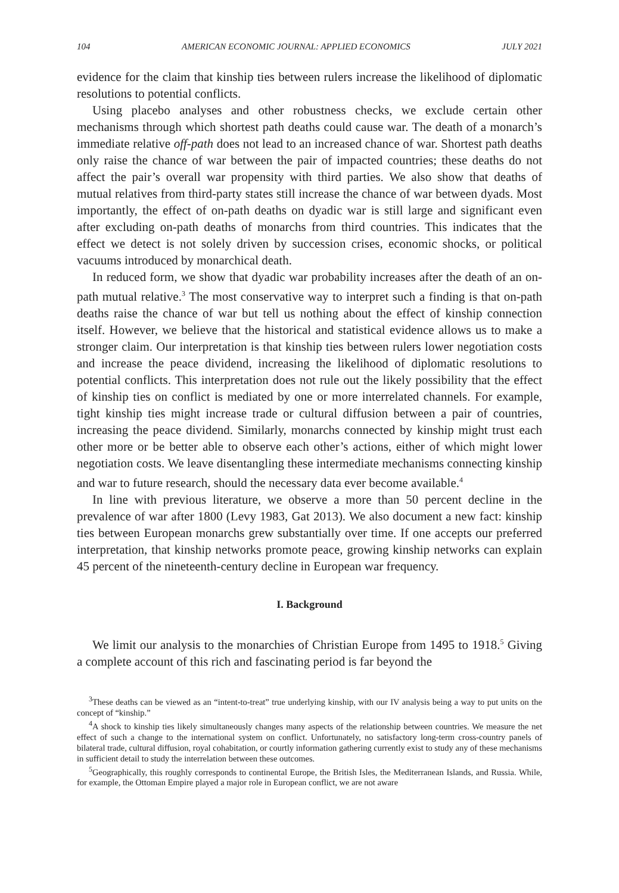104 AMERICAN ECONOMIC JOURNAL: APPLIED ECONOMICS JULY 2021
evidence for the claim that kinship ties between rulers increase the likelihood of diplomatic resolutions to potential conflicts.
Using placebo analyses and other robustness checks, we exclude certain other mechanisms through which shortest path deaths could cause war. The death of a monarch’s immediate relative off-path does not lead to an increased chance of war. Shortest path deaths only raise the chance of war between the pair of impacted countries; these deaths do not affect the pair’s overall war propensity with third parties. We also show that deaths of mutual relatives from third-party states still increase the chance of war between dyads. Most importantly, the effect of on-path deaths on dyadic war is still large and significant even after excluding on-path deaths of monarchs from third countries. This indicates that the effect we detect is not solely driven by succession crises, economic shocks, or political vacuums introduced by monarchical death.
In reduced form, we show that dyadic war probability increases after the death of an on-path mutual relative.<sup>3</sup> The most conservative way to interpret such a finding is that on-path deaths raise the chance of war but tell us nothing about the effect of kinship connection itself. However, we believe that the historical and statistical evidence allows us to make a stronger claim. Our interpretation is that kinship ties between rulers lower negotiation costs and increase the peace dividend, increasing the likelihood of diplomatic resolutions to potential conflicts. This interpretation does not rule out the likely possibility that the effect of kinship ties on conflict is mediated by one or more interrelated channels. For example, tight kinship ties might increase trade or cultural diffusion between a pair of countries, increasing the peace dividend. Similarly, monarchs connected by kinship might trust each other more or be better able to observe each other’s actions, either of which might lower negotiation costs. We leave disentangling these intermediate mechanisms connecting kinship and war to future research, should the necessary data ever become available.<sup>4</sup>
In line with previous literature, we observe a more than 50 percent decline in the prevalence of war after 1800 (Levy 1983, Gat 2013). We also document a new fact: kinship ties between European monarchs grew substantially over time. If one accepts our preferred interpretation, that kinship networks promote peace, growing kinship networks can explain 45 percent of the nineteenth-century decline in European war frequency.
I. Background
We limit our analysis to the monarchies of Christian Europe from 1495 to 1918.<sup>5</sup> Giving a complete account of this rich and fascinating period is far beyond the
<sup>3</sup> These deaths can be viewed as an “intent-to-treat” true underlying kinship, with our IV analysis being a way to put units on the concept of “kinship.”
<sup>4</sup> A shock to kinship ties likely simultaneously changes many aspects of the relationship between countries. We measure the net effect of such a change to the international system on conflict. Unfortunately, no satisfactory long-term cross-country panels of bilateral trade, cultural diffusion, royal cohabitation, or courtly information gathering currently exist to study any of these mechanisms in sufficient detail to study the interrelation between these outcomes.
<sup>5</sup> Geographically, this roughly corresponds to continental Europe, the British Isles, the Mediterranean Islands, and Russia. While, for example, the Ottoman Empire played a major role in European conflict, we are not aware